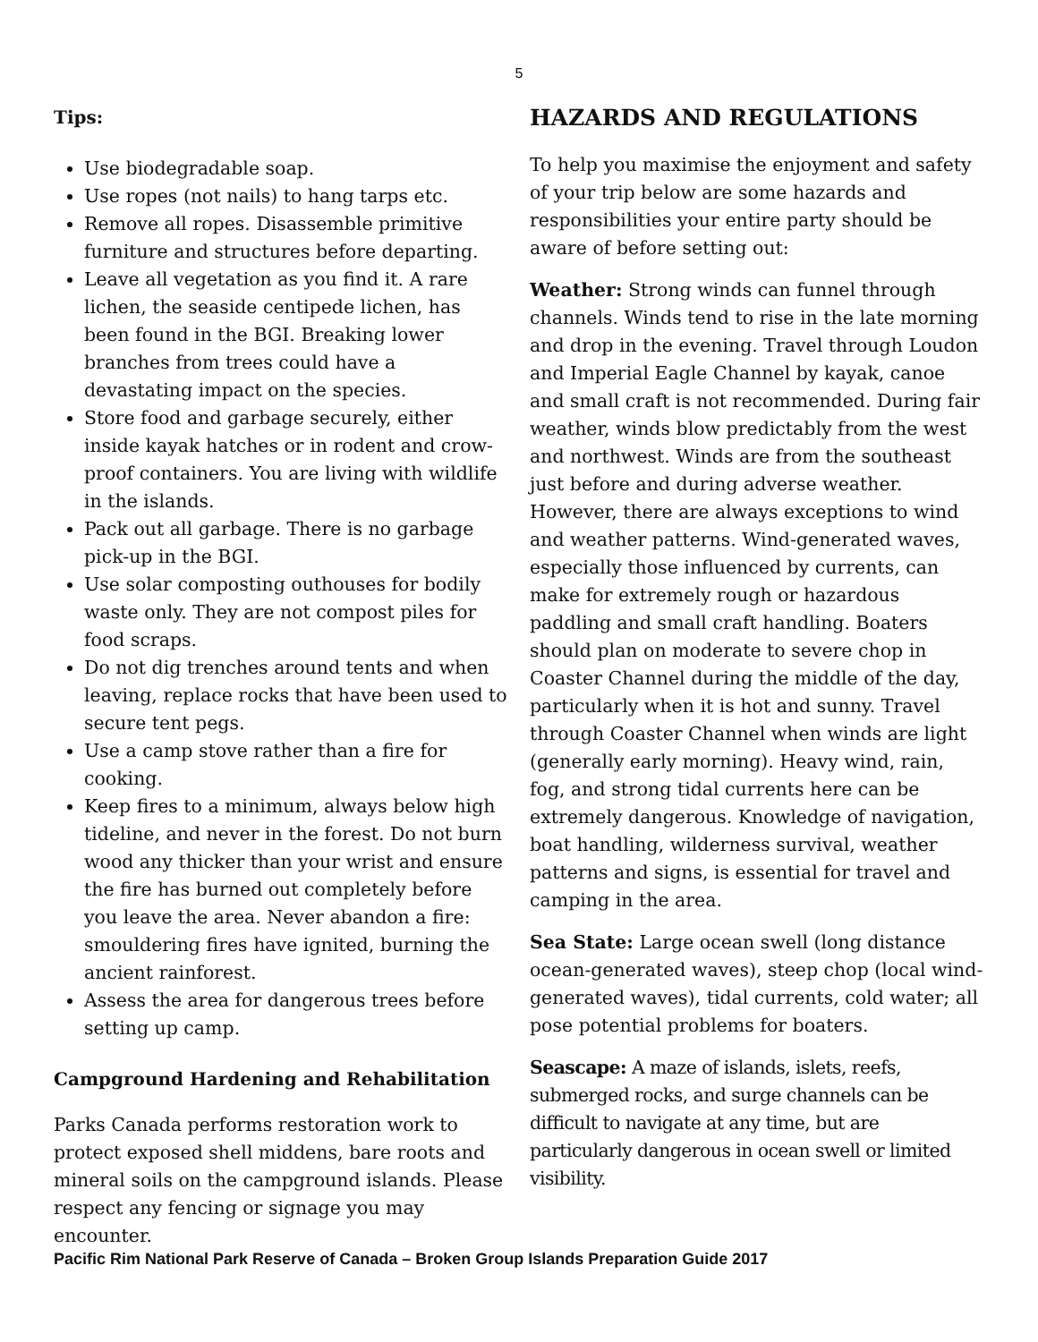5
Tips:
Use biodegradable soap.
Use ropes (not nails) to hang tarps etc.
Remove all ropes. Disassemble primitive furniture and structures before departing.
Leave all vegetation as you find it. A rare lichen, the seaside centipede lichen, has been found in the BGI. Breaking lower branches from trees could have a devastating impact on the species.
Store food and garbage securely, either inside kayak hatches or in rodent and crow-proof containers. You are living with wildlife in the islands.
Pack out all garbage. There is no garbage pick-up in the BGI.
Use solar composting outhouses for bodily waste only. They are not compost piles for food scraps.
Do not dig trenches around tents and when leaving, replace rocks that have been used to secure tent pegs.
Use a camp stove rather than a fire for cooking.
Keep fires to a minimum, always below high tideline, and never in the forest. Do not burn wood any thicker than your wrist and ensure the fire has burned out completely before you leave the area. Never abandon a fire: smouldering fires have ignited, burning the ancient rainforest.
Assess the area for dangerous trees before setting up camp.
Campground Hardening and Rehabilitation
Parks Canada performs restoration work to protect exposed shell middens, bare roots and mineral soils on the campground islands. Please respect any fencing or signage you may encounter.
HAZARDS AND REGULATIONS
To help you maximise the enjoyment and safety of your trip below are some hazards and responsibilities your entire party should be aware of before setting out:
Weather: Strong winds can funnel through channels. Winds tend to rise in the late morning and drop in the evening. Travel through Loudon and Imperial Eagle Channel by kayak, canoe and small craft is not recommended. During fair weather, winds blow predictably from the west and northwest. Winds are from the southeast just before and during adverse weather. However, there are always exceptions to wind and weather patterns. Wind-generated waves, especially those influenced by currents, can make for extremely rough or hazardous paddling and small craft handling. Boaters should plan on moderate to severe chop in Coaster Channel during the middle of the day, particularly when it is hot and sunny. Travel through Coaster Channel when winds are light (generally early morning). Heavy wind, rain, fog, and strong tidal currents here can be extremely dangerous. Knowledge of navigation, boat handling, wilderness survival, weather patterns and signs, is essential for travel and camping in the area.
Sea State: Large ocean swell (long distance ocean-generated waves), steep chop (local wind-generated waves), tidal currents, cold water; all pose potential problems for boaters.
Seascape: A maze of islands, islets, reefs, submerged rocks, and surge channels can be difficult to navigate at any time, but are particularly dangerous in ocean swell or limited visibility.
Pacific Rim National Park Reserve of Canada – Broken Group Islands Preparation Guide 2017